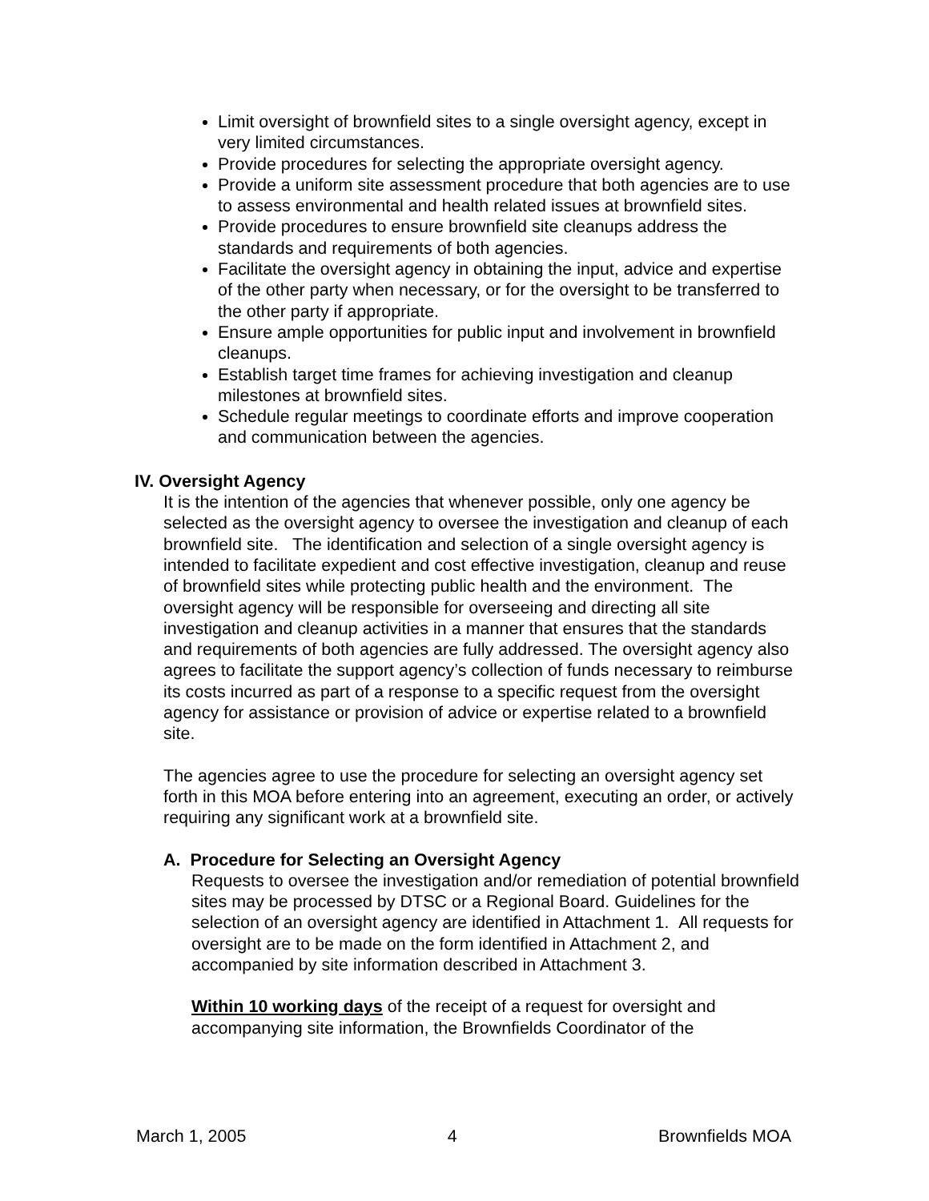Limit oversight of brownfield sites to a single oversight agency, except in very limited circumstances.
Provide procedures for selecting the appropriate oversight agency.
Provide a uniform site assessment procedure that both agencies are to use to assess environmental and health related issues at brownfield sites.
Provide procedures to ensure brownfield site cleanups address the standards and requirements of both agencies.
Facilitate the oversight agency in obtaining the input, advice and expertise of the other party when necessary, or for the oversight to be transferred to the other party if appropriate.
Ensure ample opportunities for public input and involvement in brownfield cleanups.
Establish target time frames for achieving investigation and cleanup milestones at brownfield sites.
Schedule regular meetings to coordinate efforts and improve cooperation and communication between the agencies.
IV. Oversight Agency
It is the intention of the agencies that whenever possible, only one agency be selected as the oversight agency to oversee the investigation and cleanup of each brownfield site. The identification and selection of a single oversight agency is intended to facilitate expedient and cost effective investigation, cleanup and reuse of brownfield sites while protecting public health and the environment. The oversight agency will be responsible for overseeing and directing all site investigation and cleanup activities in a manner that ensures that the standards and requirements of both agencies are fully addressed. The oversight agency also agrees to facilitate the support agency’s collection of funds necessary to reimburse its costs incurred as part of a response to a specific request from the oversight agency for assistance or provision of advice or expertise related to a brownfield site.
The agencies agree to use the procedure for selecting an oversight agency set forth in this MOA before entering into an agreement, executing an order, or actively requiring any significant work at a brownfield site.
A. Procedure for Selecting an Oversight Agency
Requests to oversee the investigation and/or remediation of potential brownfield sites may be processed by DTSC or a Regional Board. Guidelines for the selection of an oversight agency are identified in Attachment 1. All requests for oversight are to be made on the form identified in Attachment 2, and accompanied by site information described in Attachment 3.
Within 10 working days of the receipt of a request for oversight and accompanying site information, the Brownfields Coordinator of the
March 1, 2005 4 Brownfields MOA